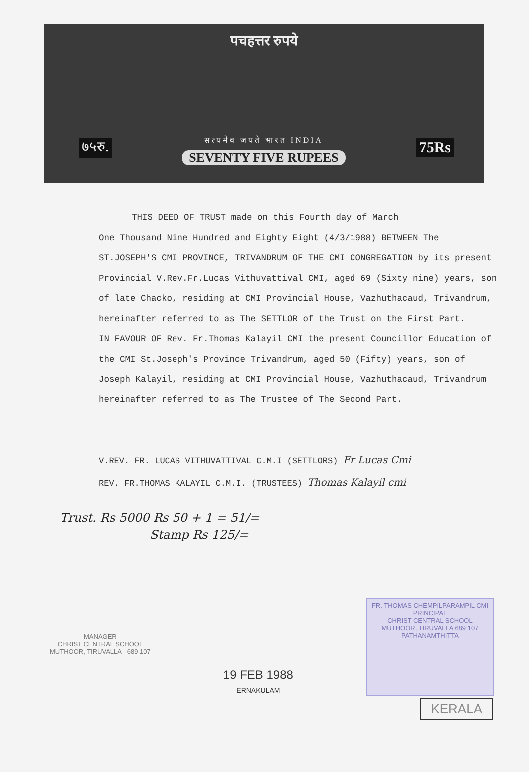पचहत्तर रुपये
७५रु. 75Rs
सत्यमेव जयते भारत INDIA
SEVENTY FIVE RUPEES
THIS DEED OF TRUST made on this Fourth day of March
One Thousand Nine Hundred and Eighty Eight (4/3/1988) BETWEEN The ST.JOSEPH'S CMI PROVINCE, TRIVANDRUM OF THE CMI CONGREGATION by its present Provincial V.Rev.Fr.Lucas Vithuvattival CMI, aged 69 (Sixty nine) years, son of late Chacko, residing at CMI Provincial House, Vazhuthacaud, Trivandrum, hereinafter referred to as The SETTLOR of the Trust on the First Part.
IN FAVOUR OF Rev. Fr.Thomas Kalayil CMI the present Councillor Education of the CMI St.Joseph's Province Trivandrum, aged 50 (Fifty) years, son of Joseph Kalayil, residing at CMI Provincial House, Vazhuthacaud, Trivandrum hereinafter referred to as The Trustee of The Second Part.
V.REV. FR. LUCAS VITHUVATTIVAL C.M.I (SETTLORS) Fr Lucas Cmi
REV. FR.THOMAS KALAYIL C.M.I. (TRUSTEES) Thomas Kalayil cmi
Trust. Rs 5000 Rs 50 + 1 = 51/=
Stamp Rs 125/=
MANAGER
CHRIST CENTRAL SCHOOL
MUTHOOR, TIRUVALLA - 689 107
19 FEB 1988
ERNAKULAM
FR. THOMAS CHEMPILPARAMPIL CMI
PRINCIPAL
CHRIST CENTRAL SCHOOL
MUTHOOR, TIRUVALLA 689 107
PATHANAMTHITTA
KERALA